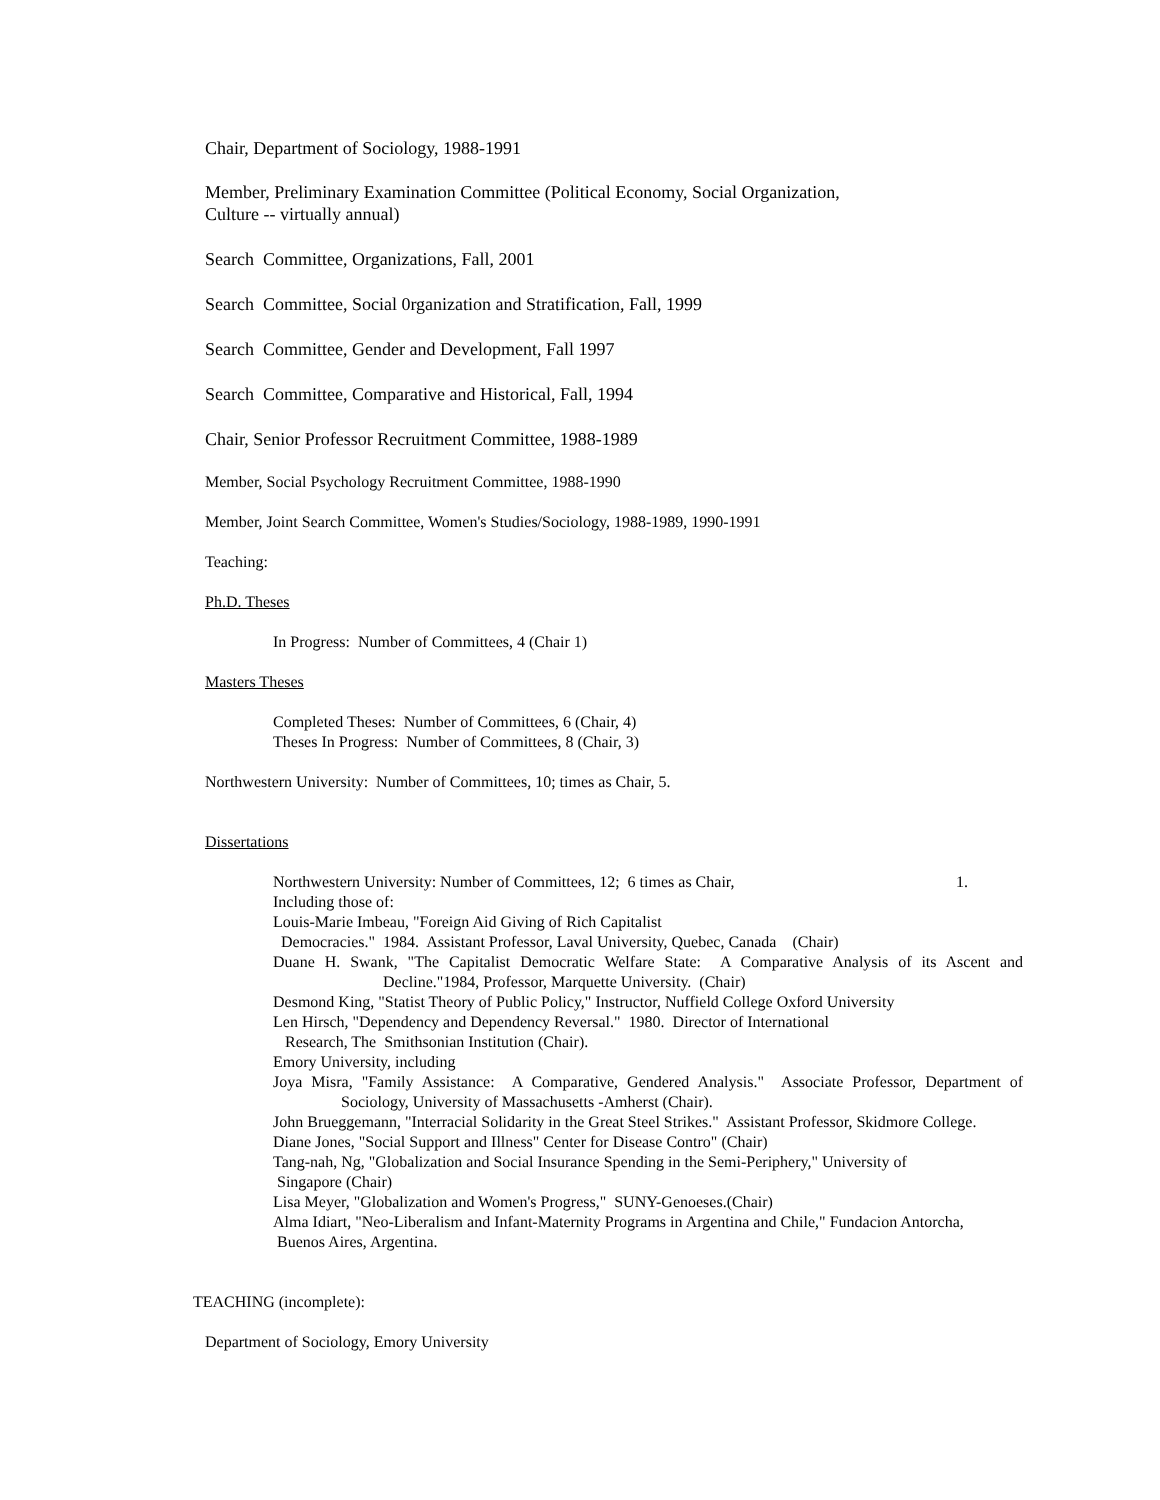Chair, Department of Sociology, 1988-1991
Member, Preliminary Examination Committee (Political Economy, Social Organization,
Culture -- virtually annual)
Search Committee, Organizations, Fall, 2001
Search Committee, Social 0rganization and Stratification, Fall, 1999
Search Committee, Gender and Development, Fall 1997
Search Committee, Comparative and Historical, Fall, 1994
Chair, Senior Professor Recruitment Committee, 1988-1989
Member, Social Psychology Recruitment Committee, 1988-1990
Member, Joint Search Committee, Women's Studies/Sociology, 1988-1989, 1990-1991
Teaching:
Ph.D. Theses
In Progress: Number of Committees, 4 (Chair 1)
Masters Theses
Completed Theses: Number of Committees, 6 (Chair, 4)
Theses In Progress: Number of Committees, 8 (Chair, 3)
Northwestern University: Number of Committees, 10; times as Chair, 5.
Dissertations
Northwestern University: Number of Committees, 12; 6 times as Chair, 1.
Including those of:
Louis-Marie Imbeau, "Foreign Aid Giving of Rich Capitalist
Democracies." 1984. Assistant Professor, Laval University, Quebec, Canada (Chair)
Duane H. Swank, "The Capitalist Democratic Welfare State: A Comparative Analysis of its Ascent and Decline."1984, Professor, Marquette University. (Chair)
Desmond King, "Statist Theory of Public Policy," Instructor, Nuffield College Oxford University
Len Hirsch, "Dependency and Dependency Reversal." 1980. Director of International
Research, The Smithsonian Institution (Chair).
Emory University, including
Joya Misra, "Family Assistance: A Comparative, Gendered Analysis." Associate Professor, Department of Sociology, University of Massachusetts -Amherst (Chair).
John Brueggemann, "Interracial Solidarity in the Great Steel Strikes." Assistant Professor, Skidmore College.
Diane Jones, "Social Support and Illness" Center for Disease Contro" (Chair)
Tang-nah, Ng, "Globalization and Social Insurance Spending in the Semi-Periphery," University of
Singapore (Chair)
Lisa Meyer, "Globalization and Women's Progress," SUNY-Genoeses.(Chair)
Alma Idiart, "Neo-Liberalism and Infant-Maternity Programs in Argentina and Chile," Fundacion Antorcha,
Buenos Aires, Argentina.
TEACHING (incomplete):
Department of Sociology, Emory University